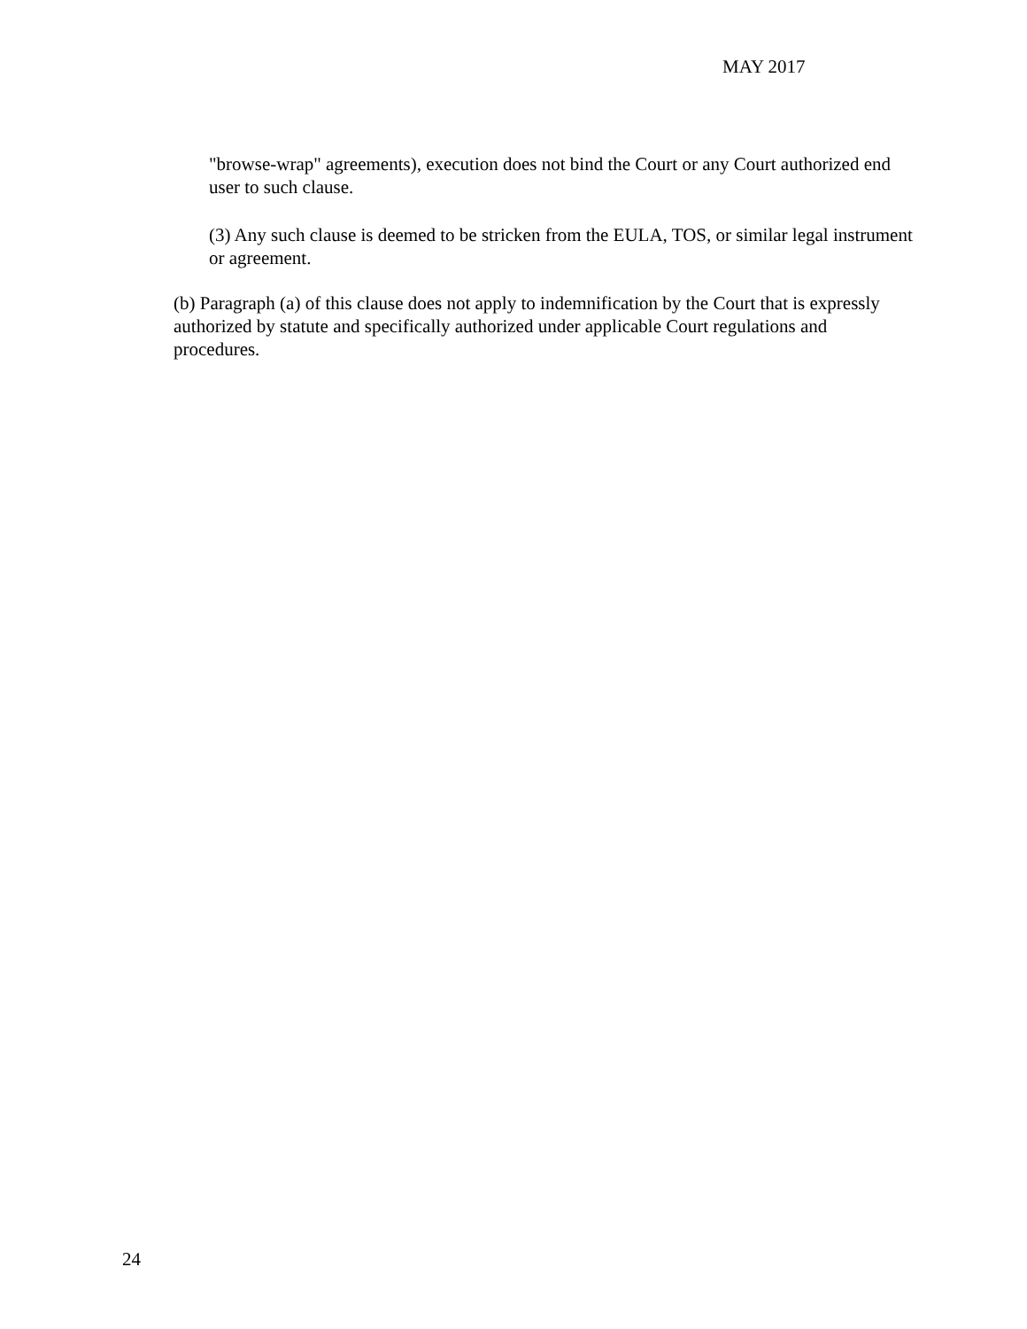MAY 2017
"browse-wrap" agreements), execution does not bind the Court or any Court authorized end user to such clause.
(3) Any such clause is deemed to be stricken from the EULA, TOS, or similar legal instrument or agreement.
(b) Paragraph (a) of this clause does not apply to indemnification by the Court that is expressly authorized by statute and specifically authorized under applicable Court regulations and procedures.
24